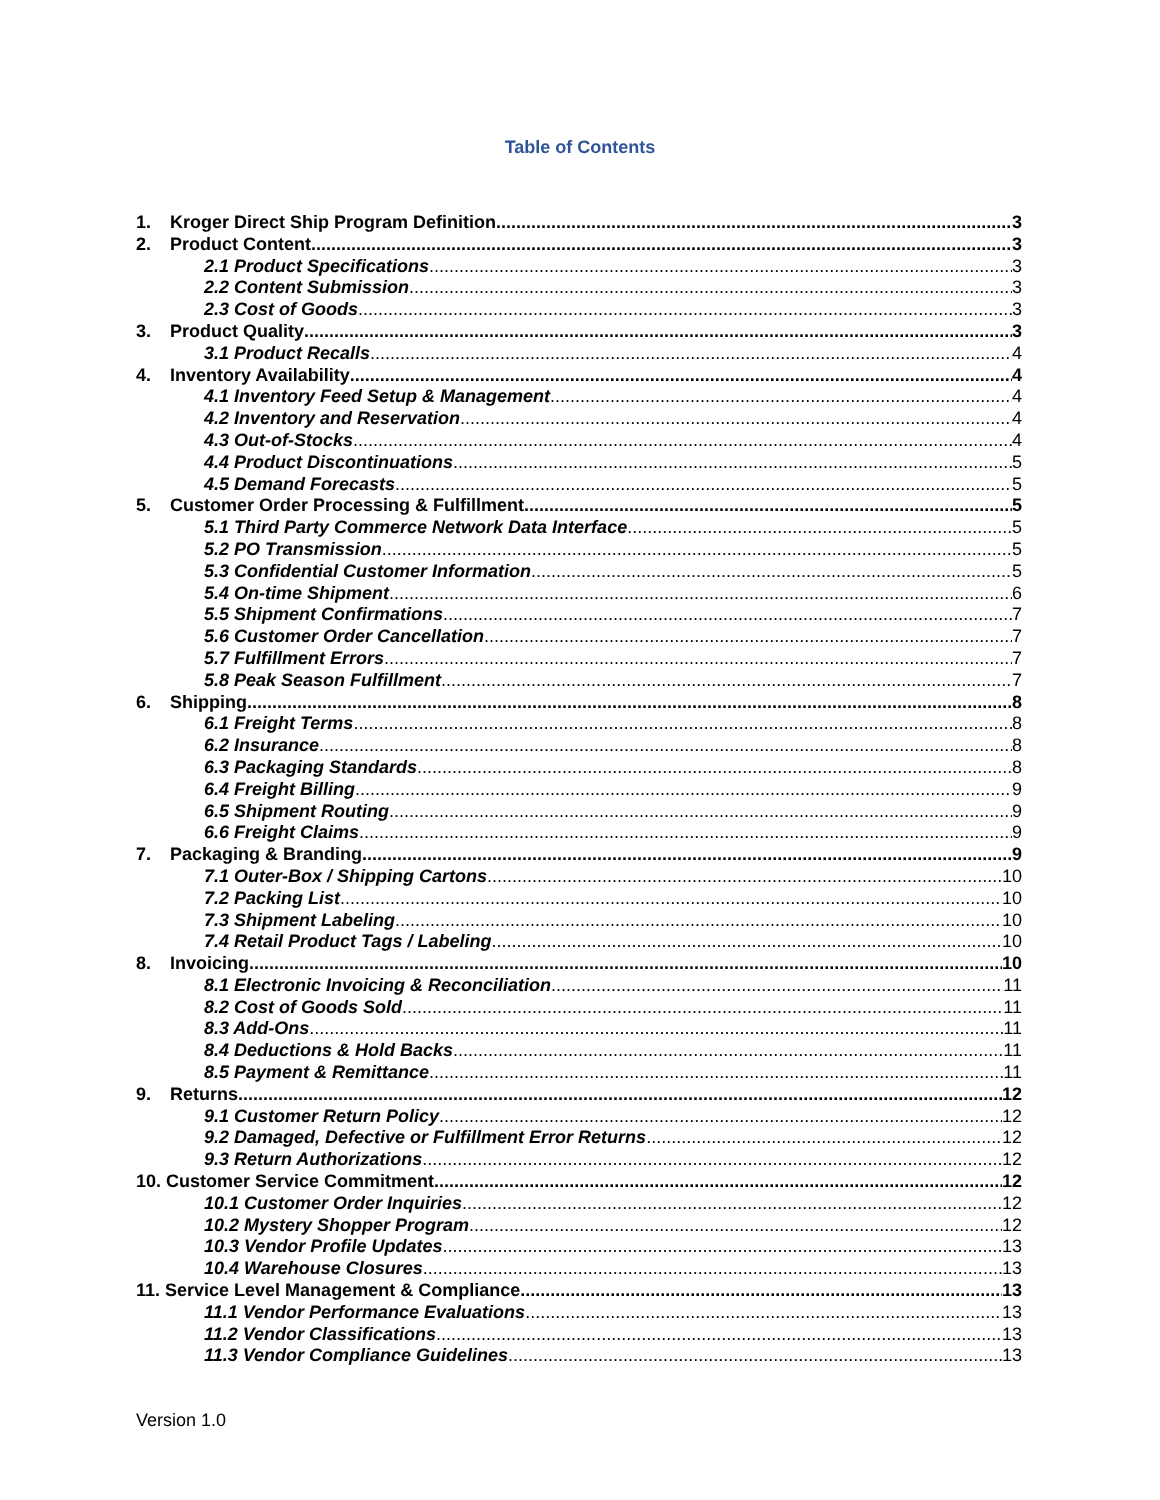Table of Contents
1. Kroger Direct Ship Program Definition 3
2. Product Content 3
2.1 Product Specifications 3
2.2 Content Submission 3
2.3 Cost of Goods 3
3. Product Quality 3
3.1 Product Recalls 4
4. Inventory Availability 4
4.1 Inventory Feed Setup & Management 4
4.2 Inventory and Reservation 4
4.3 Out-of-Stocks 4
4.4 Product Discontinuations 5
4.5 Demand Forecasts 5
5. Customer Order Processing & Fulfillment 5
5.1 Third Party Commerce Network Data Interface 5
5.2 PO Transmission 5
5.3 Confidential Customer Information 5
5.4 On-time Shipment 6
5.5 Shipment Confirmations 7
5.6 Customer Order Cancellation 7
5.7 Fulfillment Errors 7
5.8 Peak Season Fulfillment 7
6. Shipping 8
6.1 Freight Terms 8
6.2 Insurance 8
6.3 Packaging Standards 8
6.4 Freight Billing 9
6.5 Shipment Routing 9
6.6 Freight Claims 9
7. Packaging & Branding 9
7.1 Outer-Box / Shipping Cartons 10
7.2 Packing List 10
7.3 Shipment Labeling 10
7.4 Retail Product Tags / Labeling 10
8. Invoicing 10
8.1 Electronic Invoicing & Reconciliation 11
8.2 Cost of Goods Sold 11
8.3 Add-Ons 11
8.4 Deductions & Hold Backs 11
8.5 Payment & Remittance 11
9. Returns 12
9.1 Customer Return Policy 12
9.2 Damaged, Defective or Fulfillment Error Returns 12
9.3 Return Authorizations 12
10. Customer Service Commitment 12
10.1 Customer Order Inquiries 12
10.2 Mystery Shopper Program 12
10.3 Vendor Profile Updates 13
10.4 Warehouse Closures 13
11. Service Level Management & Compliance 13
11.1 Vendor Performance Evaluations 13
11.2 Vendor Classifications 13
11.3 Vendor Compliance Guidelines 13
Version 1.0